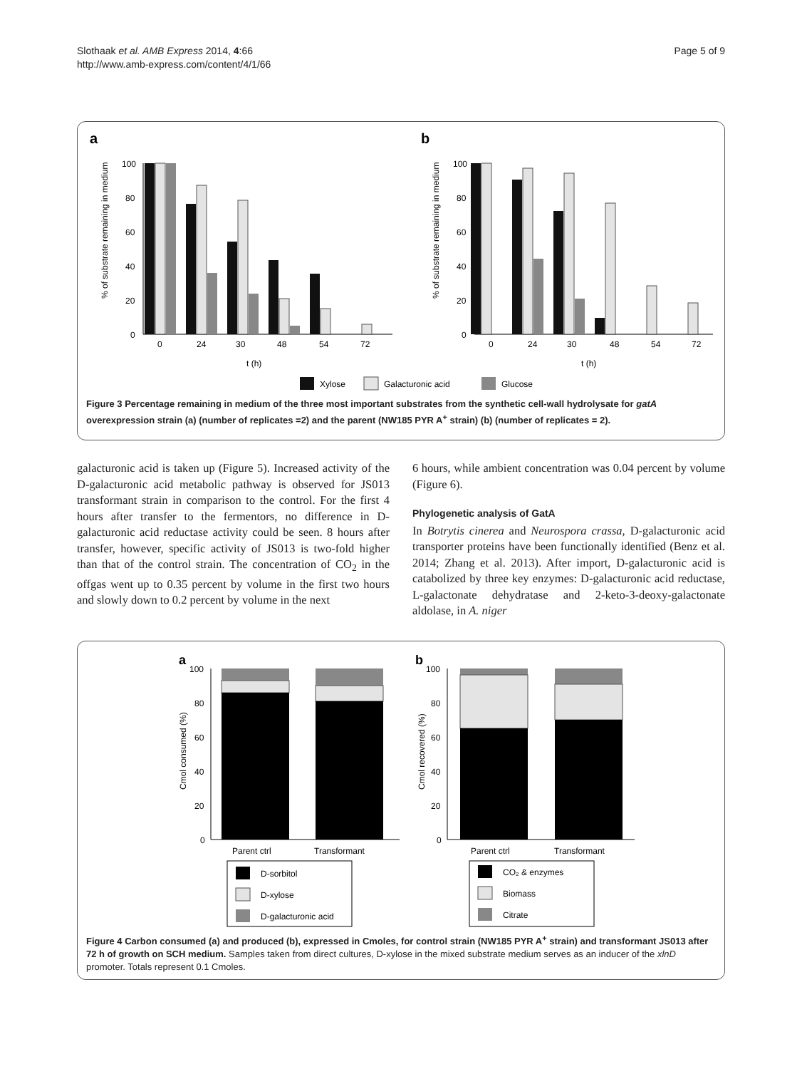Slothaak et al. AMB Express 2014, 4:66
http://www.amb-express.com/content/4/1/66
Page 5 of 9
a
b
100
80
60
40
20
0
100
80
60
40
20
0
0
24
30
48
54
72
0
24
30
48
54
72
t (h)
t (h)
% of substrate remaining in medium
% of substrate remaining in medium
Xylose
Galacturonic acid
Glucose
Figure 3 Percentage remaining in medium of the three most important substrates from the synthetic cell-wall hydrolysate for gatA overexpression strain (a) (number of replicates =2) and the parent (NW185 PYR A<sup>+</sup> strain) (b) (number of replicates = 2).
galacturonic acid is taken up (Figure 5). Increased activity of the D-galacturonic acid metabolic pathway is observed for JS013 transformant strain in comparison to the control. For the first 4 hours after transfer to the fermentors, no difference in D-galacturonic acid reductase activity could be seen. 8 hours after transfer, however, specific activity of JS013 is two-fold higher than that of the control strain. The concentration of CO<sub>2</sub> in the offgas went up to 0.35 percent by volume in the first two hours and slowly down to 0.2 percent by volume in the next
6 hours, while ambient concentration was 0.04 percent by volume (Figure 6).
Phylogenetic analysis of GatA
In Botrytis cinerea and Neurospora crassa, D-galacturonic acid transporter proteins have been functionally identified (Benz et al. 2014; Zhang et al. 2013). After import, D-galacturonic acid is catabolized by three key enzymes: D-galacturonic acid reductase, L-galactonate dehydratase and 2-keto-3-deoxy-galactonate aldolase, in A. niger
a
b
100
80
60
40
20
0
100
80
60
40
20
0
Parent ctrl
Transformant
Parent ctrl
Transformant
Cmol consumed (%)
Cmol recovered (%)
D-sorbitol
D-xylose
D-galacturonic acid
CO₂ & enzymes
Biomass
Citrate
Figure 4 Carbon consumed (a) and produced (b), expressed in Cmoles, for control strain (NW185 PYR A<sup>+</sup> strain) and transformant JS013 after 72 h of growth on SCH medium. Samples taken from direct cultures, D-xylose in the mixed substrate medium serves as an inducer of the xlnD promoter. Totals represent 0.1 Cmoles.